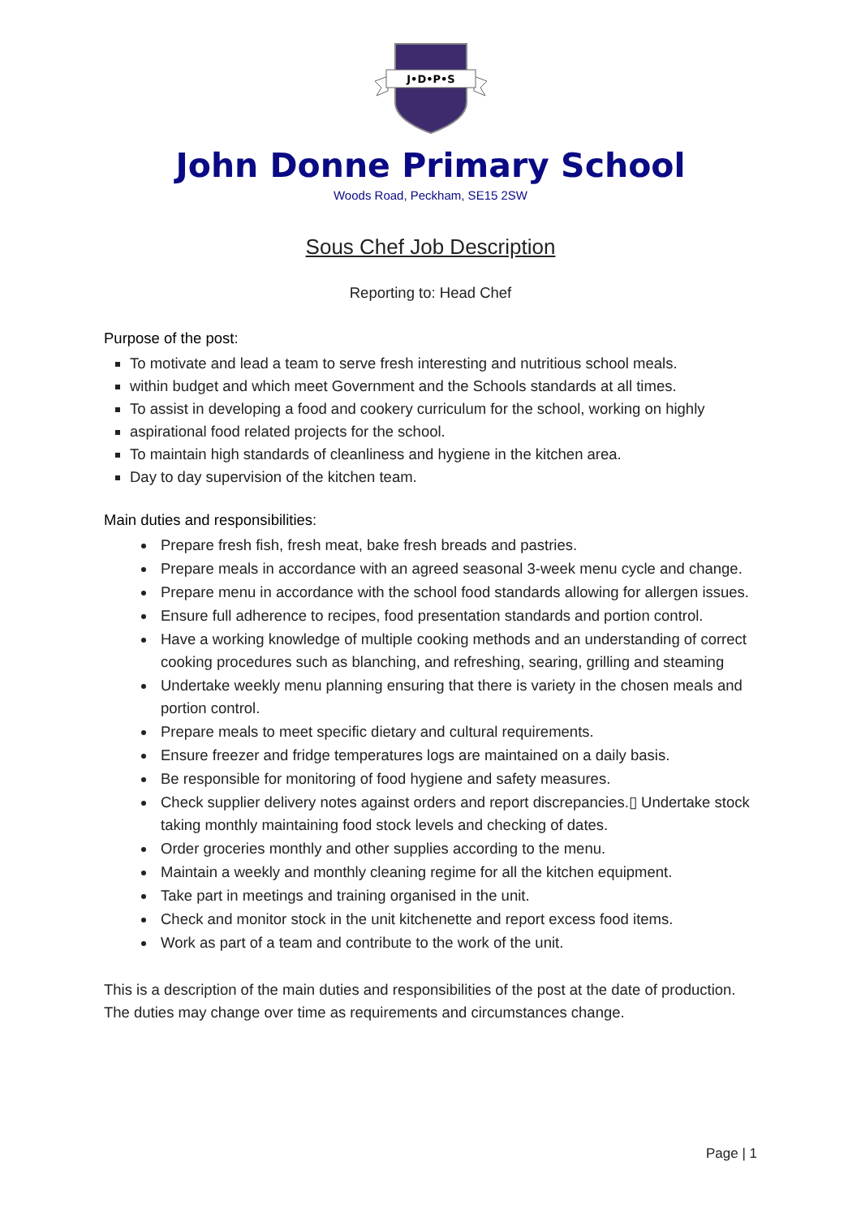J•D•P•S
John Donne Primary School
Woods Road, Peckham, SE15 2SW
Sous Chef Job Description
Reporting to: Head Chef
Purpose of the post:
To motivate and lead a team to serve fresh interesting and nutritious school meals.
within budget and which meet Government and the Schools standards at all times.
To assist in developing a food and cookery curriculum for the school, working on highly
aspirational food related projects for the school.
To maintain high standards of cleanliness and hygiene in the kitchen area.
Day to day supervision of the kitchen team.
Main duties and responsibilities:
Prepare fresh fish, fresh meat, bake fresh breads and pastries.
Prepare meals in accordance with an agreed seasonal 3-week menu cycle and change.
Prepare menu in accordance with the school food standards allowing for allergen issues.
Ensure full adherence to recipes, food presentation standards and portion control.
Have a working knowledge of multiple cooking methods and an understanding of correct cooking procedures such as blanching, and refreshing, searing, grilling and steaming
Undertake weekly menu planning ensuring that there is variety in the chosen meals and portion control.
Prepare meals to meet specific dietary and cultural requirements.
Ensure freezer and fridge temperatures logs are maintained on a daily basis.
Be responsible for monitoring of food hygiene and safety measures.
Check supplier delivery notes against orders and report discrepancies.▯ Undertake stock taking monthly maintaining food stock levels and checking of dates.
Order groceries monthly and other supplies according to the menu.
Maintain a weekly and monthly cleaning regime for all the kitchen equipment.
Take part in meetings and training organised in the unit.
Check and monitor stock in the unit kitchenette and report excess food items.
Work as part of a team and contribute to the work of the unit.
This is a description of the main duties and responsibilities of the post at the date of production. The duties may change over time as requirements and circumstances change.
Page | 1